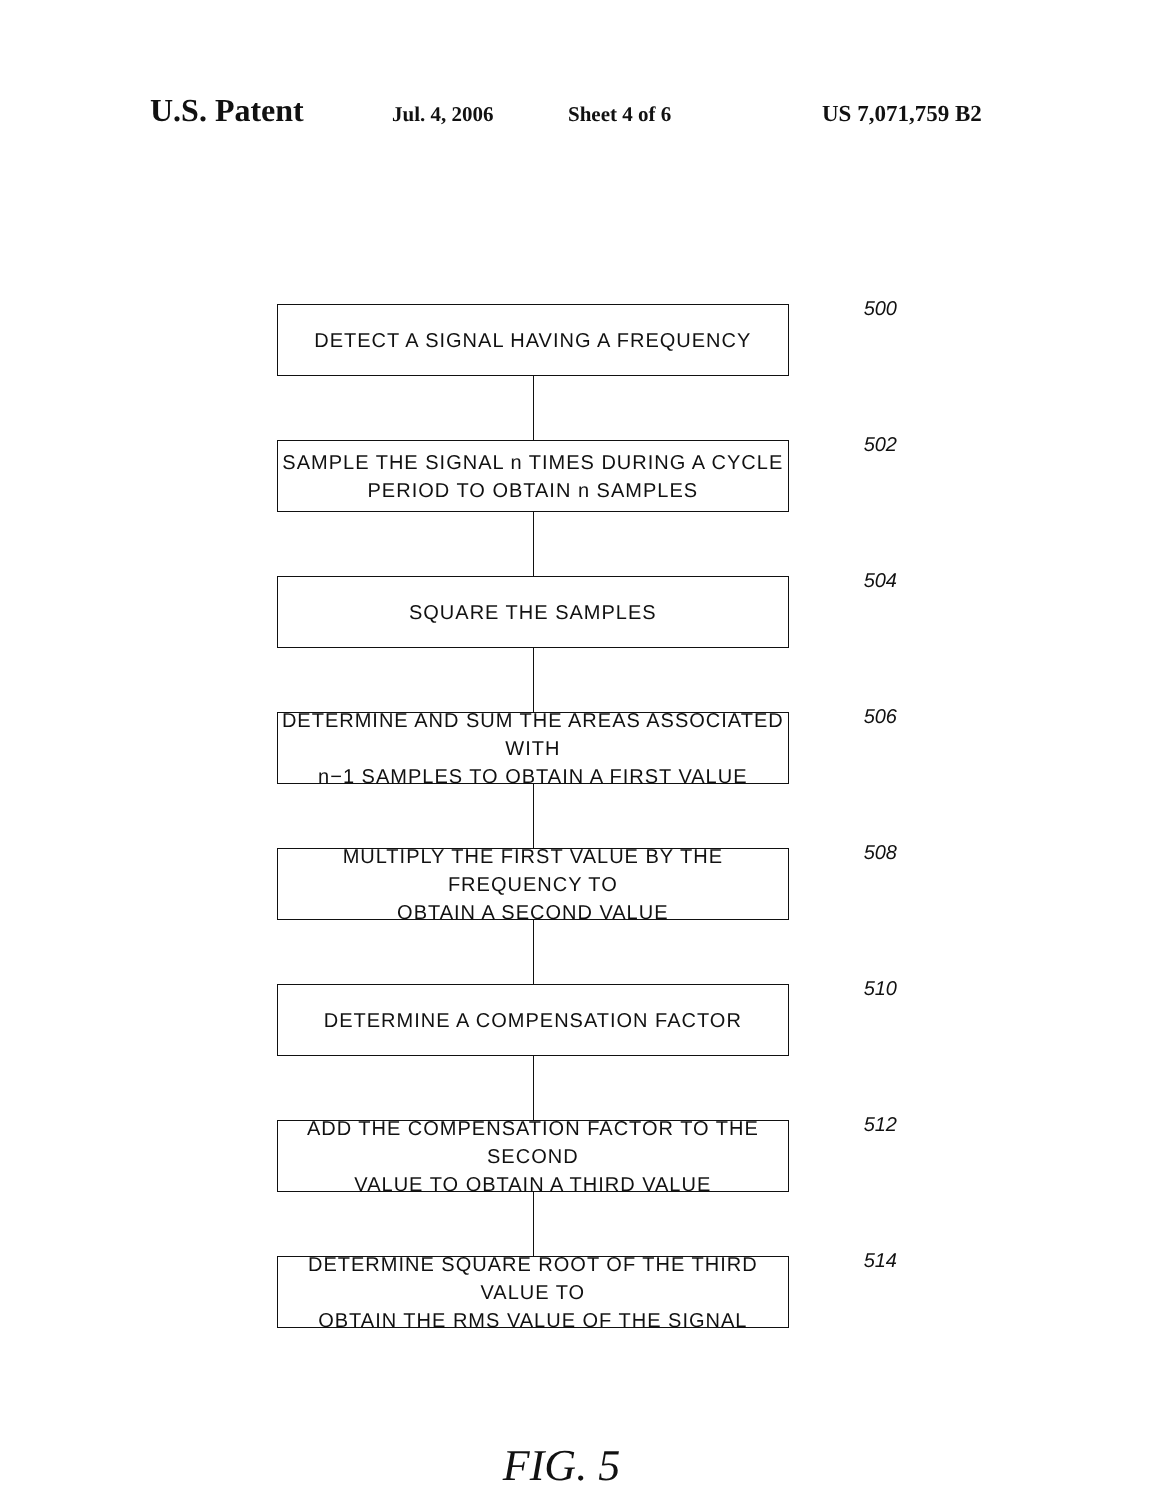U.S. Patent Jul. 4, 2006 Sheet 4 of 6 US 7,071,759 B2
DETECT A SIGNAL HAVING A FREQUENCY
500
SAMPLE THE SIGNAL n TIMES DURING A CYCLE
PERIOD TO OBTAIN n SAMPLES
502
SQUARE THE SAMPLES
504
DETERMINE AND SUM THE AREAS ASSOCIATED WITH
n−1 SAMPLES TO OBTAIN A FIRST VALUE
506
MULTIPLY THE FIRST VALUE BY THE FREQUENCY TO
OBTAIN A SECOND VALUE
508
DETERMINE A COMPENSATION FACTOR
510
ADD THE COMPENSATION FACTOR TO THE SECOND
VALUE TO OBTAIN A THIRD VALUE
512
DETERMINE SQUARE ROOT OF THE THIRD VALUE TO
OBTAIN THE RMS VALUE OF THE SIGNAL
514
FIG. 5